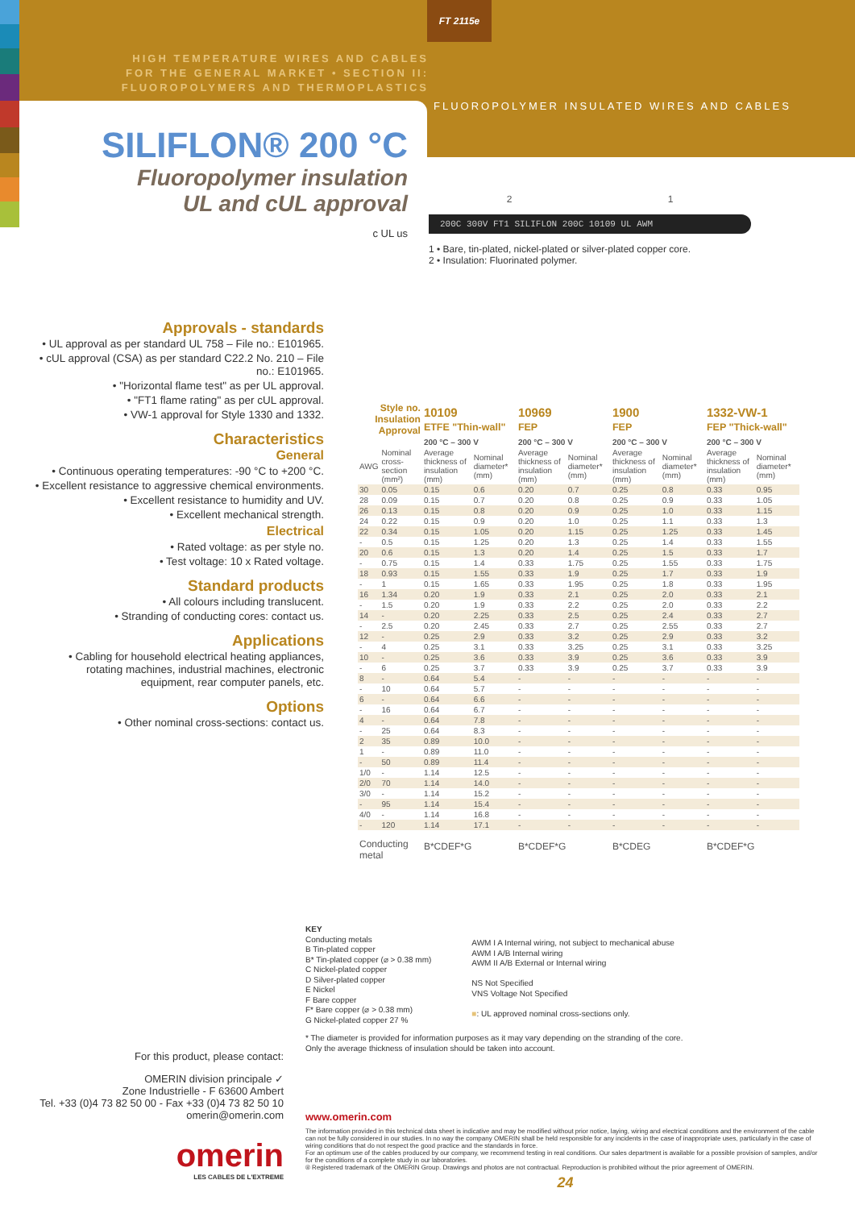FT 2115e
HIGH TEMPERATURE WIRES AND CABLES
FOR THE GENERAL MARKET • SECTION II:
FLUOROPOLYMERS AND THERMOPLASTICS
FLUOROPOLYMER INSULATED WIRES AND CABLES
SILIFLON® 200 °C
Fluoropolymer insulation
UL and cUL approval
c UL us
2 1
200C 300V FT1 SILIFLON 200C 10109 UL AWM
1 • Bare, tin-plated, nickel-plated or silver-plated copper core.
2 • Insulation: Fluorinated polymer.
Approvals - standards
• UL approval as per standard UL 758 – File no.: E101965.
• cUL approval (CSA) as per standard C22.2 No. 210 – File no.: E101965.
• "Horizontal flame test" as per UL approval.
• "FT1 flame rating" as per cUL approval.
• VW-1 approval for Style 1330 and 1332.
Characteristics
General
• Continuous operating temperatures: -90 °C to +200 °C.
• Excellent resistance to aggressive chemical environments.
• Excellent resistance to humidity and UV.
• Excellent mechanical strength.
Electrical
• Rated voltage: as per style no.
• Test voltage: 10 x Rated voltage.
Standard products
• All colours including translucent.
• Stranding of conducting cores: contact us.
Applications
• Cabling for household electrical heating appliances, rotating machines, industrial machines, electronic equipment, rear computer panels, etc.
Options
• Other nominal cross-sections: contact us.
| Style no. Insulation Approval | | 10109 ETFE "Thin-wall" | | 10969 FEP | | 1900 FEP | | 1332-VW-1 FEP "Thick-wall" | |
| --- | --- | --- | --- | --- | --- | --- | --- | --- | --- |
| | | 200 °C – 300 V | | 200 °C – 300 V | | 200 °C – 300 V | | 200 °C – 300 V | |
| AWG | Nominal cross-section (mm²) | Average thickness of insulation (mm) | Nominal diameter* (mm) | Average thickness of insulation (mm) | Nominal diameter* (mm) | Average thickness of insulation (mm) | Nominal diameter* (mm) | Average thickness of insulation (mm) | Nominal diameter* (mm) |
| 30 | 0.05 | 0.15 | 0.6 | 0.20 | 0.7 | 0.25 | 0.8 | 0.33 | 0.95 |
| 28 | 0.09 | 0.15 | 0.7 | 0.20 | 0.8 | 0.25 | 0.9 | 0.33 | 1.05 |
| 26 | 0.13 | 0.15 | 0.8 | 0.20 | 0.9 | 0.25 | 1.0 | 0.33 | 1.15 |
| 24 | 0.22 | 0.15 | 0.9 | 0.20 | 1.0 | 0.25 | 1.1 | 0.33 | 1.3 |
| 22 | 0.34 | 0.15 | 1.05 | 0.20 | 1.15 | 0.25 | 1.25 | 0.33 | 1.45 |
| - | 0.5 | 0.15 | 1.25 | 0.20 | 1.3 | 0.25 | 1.4 | 0.33 | 1.55 |
| 20 | 0.6 | 0.15 | 1.3 | 0.20 | 1.4 | 0.25 | 1.5 | 0.33 | 1.7 |
| - | 0.75 | 0.15 | 1.4 | 0.33 | 1.75 | 0.25 | 1.55 | 0.33 | 1.75 |
| 18 | 0.93 | 0.15 | 1.55 | 0.33 | 1.9 | 0.25 | 1.7 | 0.33 | 1.9 |
| - | 1 | 0.15 | 1.65 | 0.33 | 1.95 | 0.25 | 1.8 | 0.33 | 1.95 |
| 16 | 1.34 | 0.20 | 1.9 | 0.33 | 2.1 | 0.25 | 2.0 | 0.33 | 2.1 |
| - | 1.5 | 0.20 | 1.9 | 0.33 | 2.2 | 0.25 | 2.0 | 0.33 | 2.2 |
| 14 | - | 0.20 | 2.25 | 0.33 | 2.5 | 0.25 | 2.4 | 0.33 | 2.7 |
| - | 2.5 | 0.20 | 2.45 | 0.33 | 2.7 | 0.25 | 2.55 | 0.33 | 2.7 |
| 12 | - | 0.25 | 2.9 | 0.33 | 3.2 | 0.25 | 2.9 | 0.33 | 3.2 |
| - | 4 | 0.25 | 3.1 | 0.33 | 3.25 | 0.25 | 3.1 | 0.33 | 3.25 |
| 10 | - | 0.25 | 3.6 | 0.33 | 3.9 | 0.25 | 3.6 | 0.33 | 3.9 |
| - | 6 | 0.25 | 3.7 | 0.33 | 3.9 | 0.25 | 3.7 | 0.33 | 3.9 |
| 8 | - | 0.64 | 5.4 | - | - | - | - | - | - |
| - | 10 | 0.64 | 5.7 | - | - | - | - | - | - |
| 6 | - | 0.64 | 6.6 | - | - | - | - | - | - |
| - | 16 | 0.64 | 6.7 | - | - | - | - | - | - |
| 4 | - | 0.64 | 7.8 | - | - | - | - | - | - |
| - | 25 | 0.64 | 8.3 | - | - | - | - | - | - |
| 2 | 35 | 0.89 | 10.0 | - | - | - | - | - | - |
| 1 | - | 0.89 | 11.0 | - | - | - | - | - | - |
| - | 50 | 0.89 | 11.4 | - | - | - | - | - | - |
| 1/0 | - | 1.14 | 12.5 | - | - | - | - | - | - |
| 2/0 | 70 | 1.14 | 14.0 | - | - | - | - | - | - |
| 3/0 | - | 1.14 | 15.2 | - | - | - | - | - | - |
| - | 95 | 1.14 | 15.4 | - | - | - | - | - | - |
| 4/0 | - | 1.14 | 16.8 | - | - | - | - | - | - |
| - | 120 | 1.14 | 17.1 | - | - | - | - | - | - |
| Conducting metal | | B*CDEF*G | | B*CDEF*G | | B*CDEG | | B*CDEF*G | |
KEY
Conducting metals
B Tin-plated copper
B* Tin-plated copper (⌀ > 0.38 mm)
C Nickel-plated copper
D Silver-plated copper
E Nickel
F Bare copper
F* Bare copper (⌀ > 0.38 mm)
G Nickel-plated copper 27 %
AWM I A Internal wiring, not subject to mechanical abuse
AWM I A/B Internal wiring
AWM II A/B External or Internal wiring
NS Not Specified
VNS Voltage Not Specified
■: UL approved nominal cross-sections only.
* The diameter is provided for information purposes as it may vary depending on the stranding of the core.
Only the average thickness of insulation should be taken into account.
For this product, please contact:
OMERIN division principale ✓
Zone Industrielle - F 63600 Ambert
Tel. +33 (0)4 73 82 50 00 - Fax +33 (0)4 73 82 50 10
omerin@omerin.com
omerin
LES CABLES DE L'EXTREME
www.omerin.com
The information provided in this technical data sheet is indicative and may be modified without prior notice, laying, wiring and electrical conditions and the environment of the cable can not be fully considered in our studies. In no way the company OMERIN shall be held responsible for any incidents in the case of inappropriate uses, particularly in the case of wiring conditions that do not respect the good practice and the standards in force.
For an optimum use of the cables produced by our company, we recommend testing in real conditions. Our sales department is available for a possible provision of samples, and/or for the conditions of a complete study in our laboratories.
® Registered trademark of the OMERIN Group. Drawings and photos are not contractual. Reproduction is prohibited without the prior agreement of OMERIN.
24